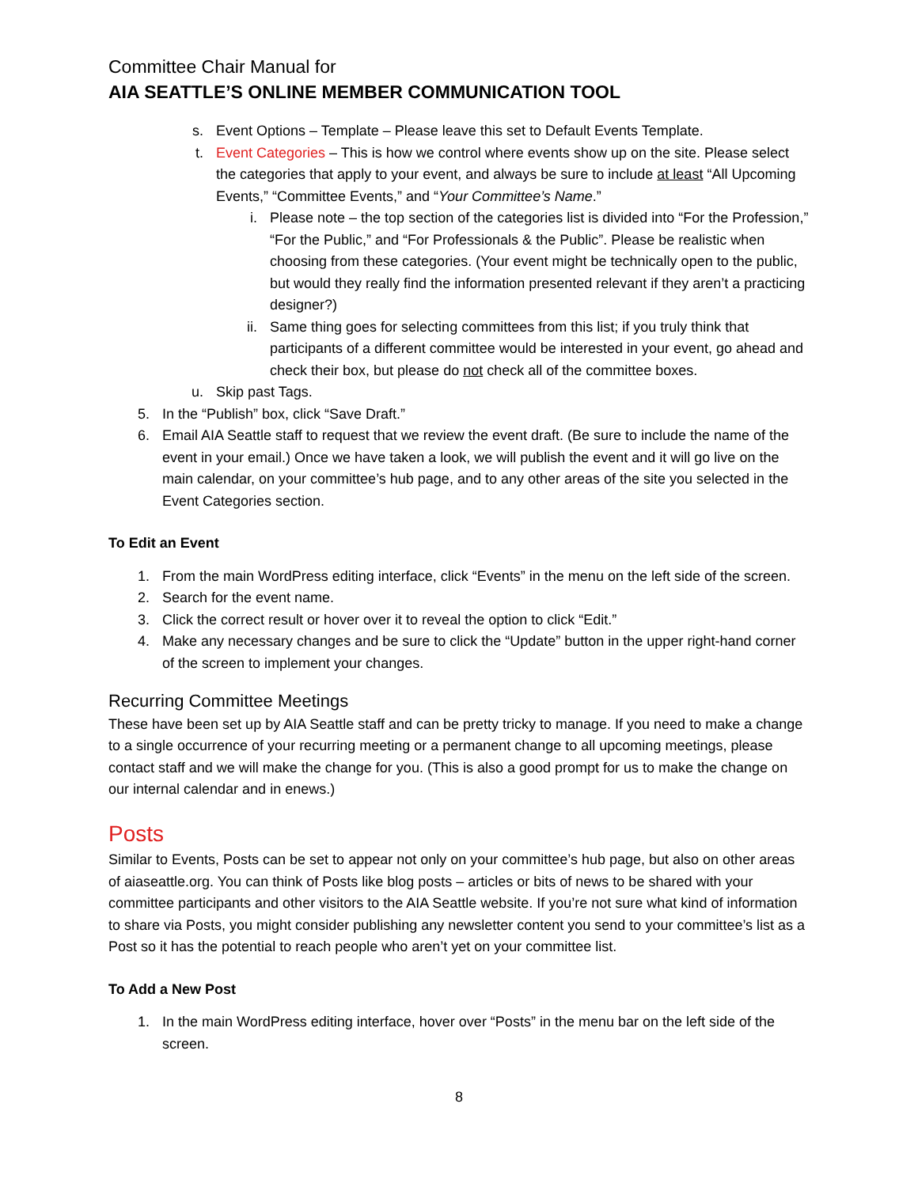Committee Chair Manual for
AIA SEATTLE’S ONLINE MEMBER COMMUNICATION TOOL
s. Event Options – Template – Please leave this set to Default Events Template.
t. Event Categories – This is how we control where events show up on the site. Please select the categories that apply to your event, and always be sure to include at least “All Upcoming Events,” “Committee Events,” and “Your Committee’s Name.”
i. Please note – the top section of the categories list is divided into “For the Profession,” “For the Public,” and “For Professionals & the Public”. Please be realistic when choosing from these categories. (Your event might be technically open to the public, but would they really find the information presented relevant if they aren’t a practicing designer?)
ii. Same thing goes for selecting committees from this list; if you truly think that participants of a different committee would be interested in your event, go ahead and check their box, but please do not check all of the committee boxes.
u. Skip past Tags.
5. In the “Publish” box, click “Save Draft.”
6. Email AIA Seattle staff to request that we review the event draft. (Be sure to include the name of the event in your email.) Once we have taken a look, we will publish the event and it will go live on the main calendar, on your committee’s hub page, and to any other areas of the site you selected in the Event Categories section.
To Edit an Event
1. From the main WordPress editing interface, click “Events” in the menu on the left side of the screen.
2. Search for the event name.
3. Click the correct result or hover over it to reveal the option to click “Edit.”
4. Make any necessary changes and be sure to click the “Update” button in the upper right-hand corner of the screen to implement your changes.
Recurring Committee Meetings
These have been set up by AIA Seattle staff and can be pretty tricky to manage. If you need to make a change to a single occurrence of your recurring meeting or a permanent change to all upcoming meetings, please contact staff and we will make the change for you. (This is also a good prompt for us to make the change on our internal calendar and in enews.)
Posts
Similar to Events, Posts can be set to appear not only on your committee’s hub page, but also on other areas of aiaseattle.org. You can think of Posts like blog posts – articles or bits of news to be shared with your committee participants and other visitors to the AIA Seattle website. If you’re not sure what kind of information to share via Posts, you might consider publishing any newsletter content you send to your committee’s list as a Post so it has the potential to reach people who aren’t yet on your committee list.
To Add a New Post
1. In the main WordPress editing interface, hover over “Posts” in the menu bar on the left side of the screen.
8